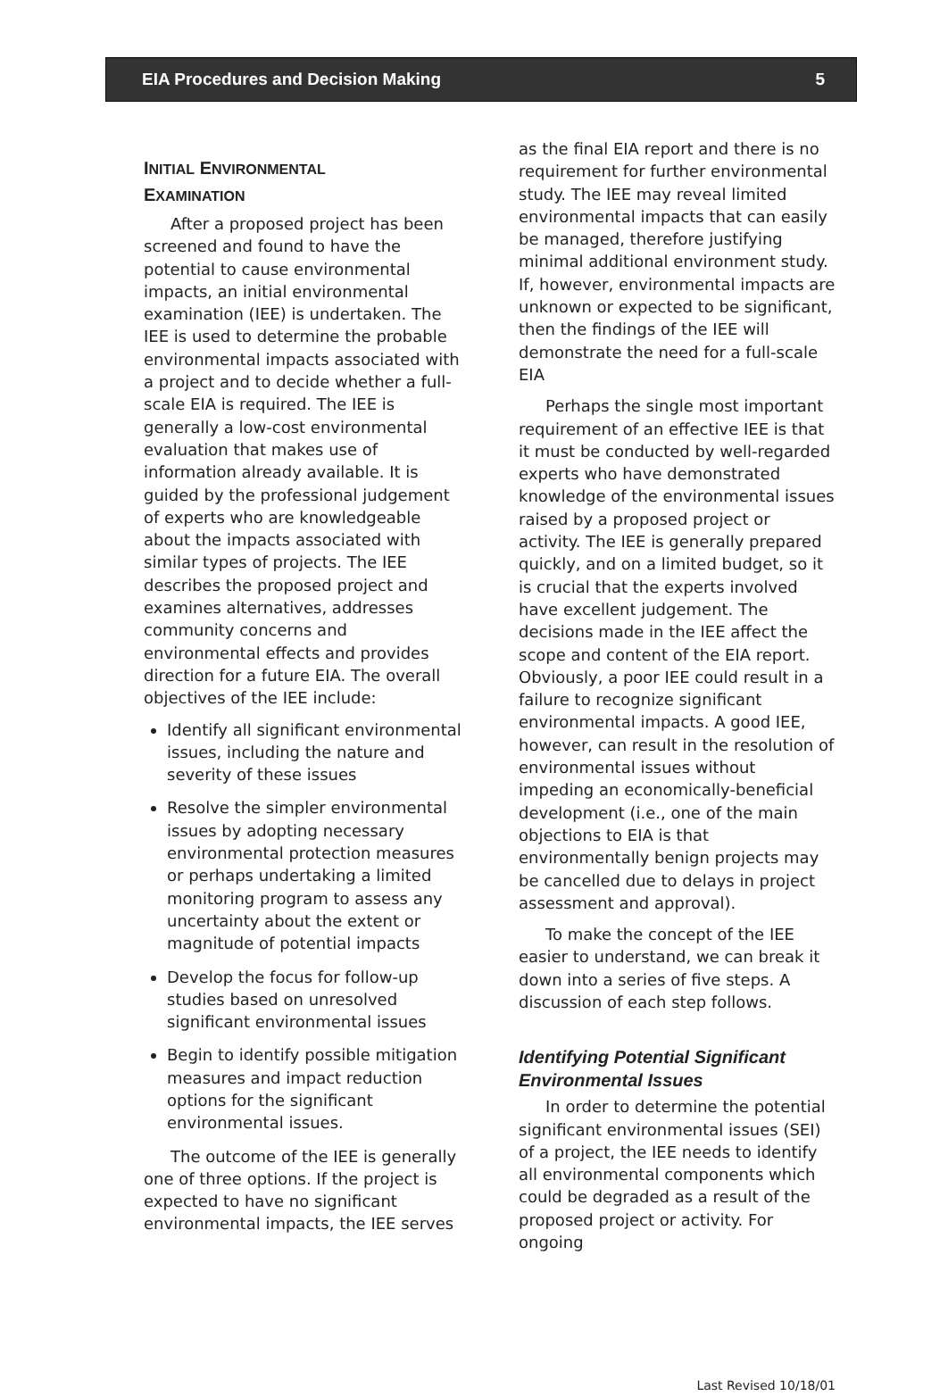EIA Procedures and Decision Making 5
INITIAL ENVIRONMENTAL
EXAMINATION
After a proposed project has been screened and found to have the potential to cause environmental impacts, an initial environmental examination (IEE) is undertaken. The IEE is used to determine the probable environmental impacts associated with a project and to decide whether a full-scale EIA is required. The IEE is generally a low-cost environmental evaluation that makes use of information already available. It is guided by the professional judgement of experts who are knowledgeable about the impacts associated with similar types of projects. The IEE describes the proposed project and examines alternatives, addresses community concerns and environmental effects and provides direction for a future EIA. The overall objectives of the IEE include:
Identify all significant environmental issues, including the nature and severity of these issues
Resolve the simpler environmental issues by adopting necessary environmental protection measures or perhaps undertaking a limited monitoring program to assess any uncertainty about the extent or magnitude of potential impacts
Develop the focus for follow-up studies based on unresolved significant environmental issues
Begin to identify possible mitigation measures and impact reduction options for the significant environmental issues.
The outcome of the IEE is generally one of three options. If the project is expected to have no significant environmental impacts, the IEE serves
as the final EIA report and there is no requirement for further environmental study. The IEE may reveal limited environmental impacts that can easily be managed, therefore justifying minimal additional environment study. If, however, environmental impacts are unknown or expected to be significant, then the findings of the IEE will demonstrate the need for a full-scale EIA
Perhaps the single most important requirement of an effective IEE is that it must be conducted by well-regarded experts who have demonstrated knowledge of the environmental issues raised by a proposed project or activity. The IEE is generally prepared quickly, and on a limited budget, so it is crucial that the experts involved have excellent judgement. The decisions made in the IEE affect the scope and content of the EIA report. Obviously, a poor IEE could result in a failure to recognize significant environmental impacts. A good IEE, however, can result in the resolution of environmental issues without impeding an economically-beneficial development (i.e., one of the main objections to EIA is that environmentally benign projects may be cancelled due to delays in project assessment and approval).
To make the concept of the IEE easier to understand, we can break it down into a series of five steps. A discussion of each step follows.
Identifying Potential Significant Environmental Issues
In order to determine the potential significant environmental issues (SEI) of a project, the IEE needs to identify all environmental components which could be degraded as a result of the proposed project or activity. For ongoing
Last Revised 10/18/01